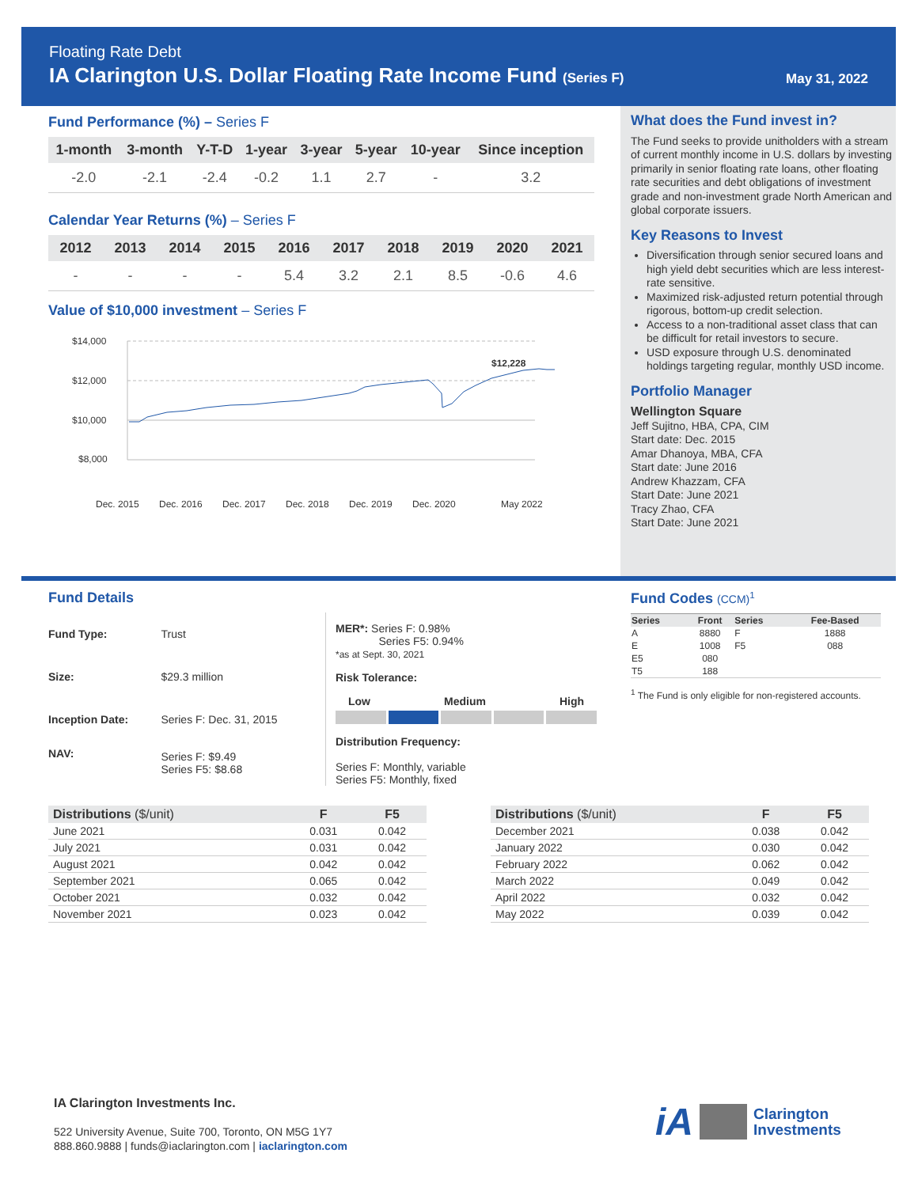Floating Rate Debt
IA Clarington U.S. Dollar Floating Rate Income Fund (Series F)
May 31, 2022
Fund Performance (%) – Series F
| 1-month | 3-month | Y-T-D | 1-year | 3-year | 5-year | 10-year | Since inception |
| --- | --- | --- | --- | --- | --- | --- | --- |
| -2.0 | -2.1 | -2.4 | -0.2 | 1.1 | 2.7 | - | 3.2 |
Calendar Year Returns (%) – Series F
| 2012 | 2013 | 2014 | 2015 | 2016 | 2017 | 2018 | 2019 | 2020 | 2021 |
| --- | --- | --- | --- | --- | --- | --- | --- | --- | --- |
| - | - | - | - | 5.4 | 3.2 | 2.1 | 8.5 | -0.6 | 4.6 |
Value of $10,000 investment – Series F
$14,000
$12,000
$10,000
$8,000
$12,228
Dec. 2015
Dec. 2016
Dec. 2017
Dec. 2018
Dec. 2019
Dec. 2020
May 2022
What does the Fund invest in?
The Fund seeks to provide unitholders with a stream of current monthly income in U.S. dollars by investing primarily in senior floating rate loans, other floating rate securities and debt obligations of investment grade and non-investment grade North American and global corporate issuers.
Key Reasons to Invest
Diversification through senior secured loans and high yield debt securities which are less interest-rate sensitive.
Maximized risk-adjusted return potential through rigorous, bottom-up credit selection.
Access to a non-traditional asset class that can be difficult for retail investors to secure.
USD exposure through U.S. denominated holdings targeting regular, monthly USD income.
Portfolio Manager
Wellington Square
Jeff Sujitno, HBA, CPA, CIM
Start date: Dec. 2015
Amar Dhanoya, MBA, CFA
Start date: June 2016
Andrew Khazzam, CFA
Start Date: June 2021
Tracy Zhao, CFA
Start Date: June 2021
Fund Details
| Fund Type: | Trust |
| Size: | $29.3 million |
| Inception Date: | Series F: Dec. 31, 2015 |
| NAV: | Series F: $9.49 Series F5: $8.68 |
MER*: Series F: 0.98%
Series F5: 0.94%
*as at Sept. 30, 2021
Risk Tolerance:
Low Medium High
Distribution Frequency:
Series F: Monthly, variable
Series F5: Monthly, fixed
Fund Codes (CCM)<sup>1</sup>
| Series | Front | Series | Fee-Based |
| --- | --- | --- | --- |
| A | 8880 | F | 1888 |
| E | 1008 | F5 | 088 |
| E5 | 080 | | |
| T5 | 188 | | |
<sup>1</sup> The Fund is only eligible for non-registered accounts.
| Distributions ($/unit) | F | F5 |
| --- | --- | --- |
| June 2021 | 0.031 | 0.042 |
| July 2021 | 0.031 | 0.042 |
| August 2021 | 0.042 | 0.042 |
| September 2021 | 0.065 | 0.042 |
| October 2021 | 0.032 | 0.042 |
| November 2021 | 0.023 | 0.042 |
| Distributions ($/unit) | F | F5 |
| --- | --- | --- |
| December 2021 | 0.038 | 0.042 |
| January 2022 | 0.030 | 0.042 |
| February 2022 | 0.062 | 0.042 |
| March 2022 | 0.049 | 0.042 |
| April 2022 | 0.032 | 0.042 |
| May 2022 | 0.039 | 0.042 |
IA Clarington Investments Inc.
522 University Avenue, Suite 700, Toronto, ON M5G 1Y7
888.860.9888 | funds@iaclarington.com | iaclarington.com
iA Clarington
Investments